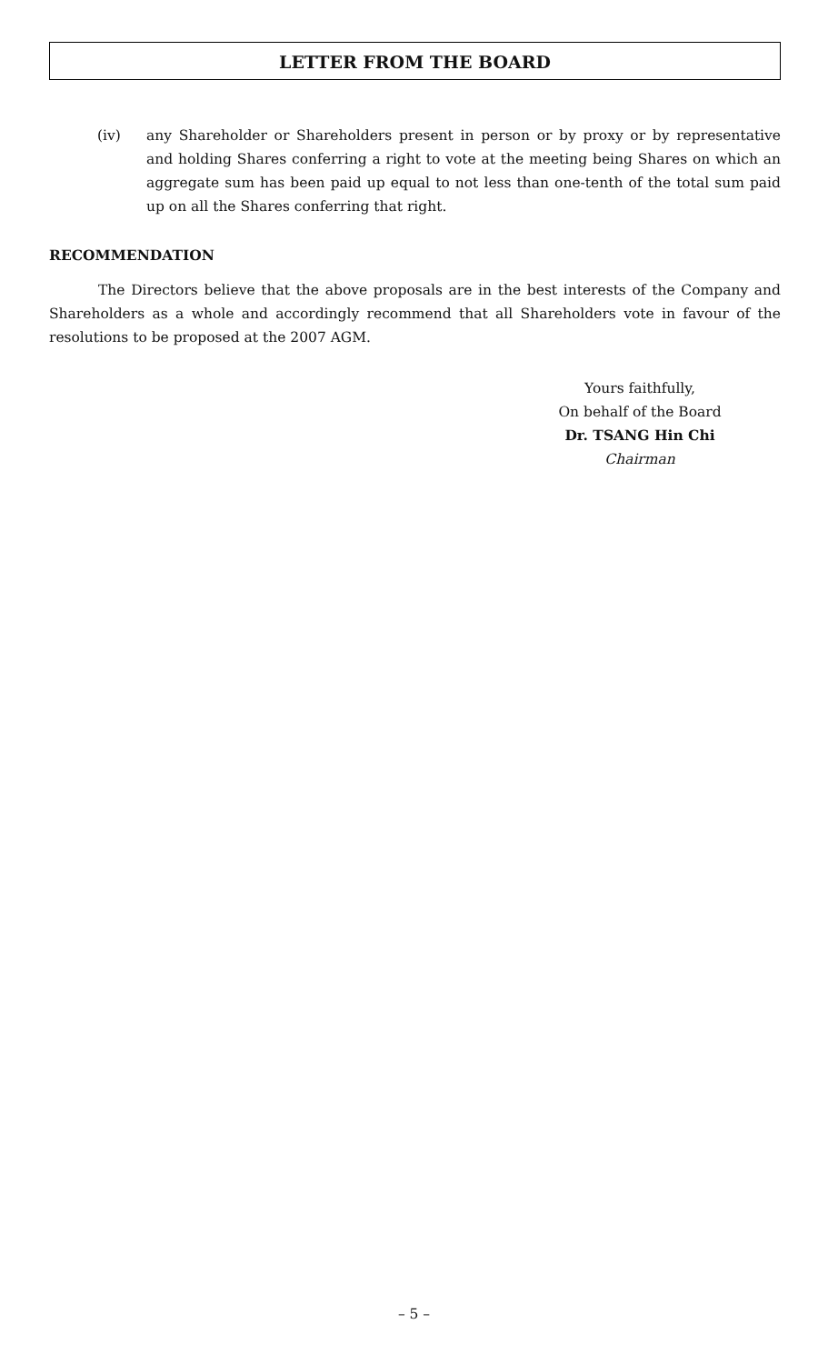LETTER FROM THE BOARD
(iv) any Shareholder or Shareholders present in person or by proxy or by representative and holding Shares conferring a right to vote at the meeting being Shares on which an aggregate sum has been paid up equal to not less than one-tenth of the total sum paid up on all the Shares conferring that right.
RECOMMENDATION
The Directors believe that the above proposals are in the best interests of the Company and Shareholders as a whole and accordingly recommend that all Shareholders vote in favour of the resolutions to be proposed at the 2007 AGM.
Yours faithfully,
On behalf of the Board
Dr. TSANG Hin Chi
Chairman
– 5 –